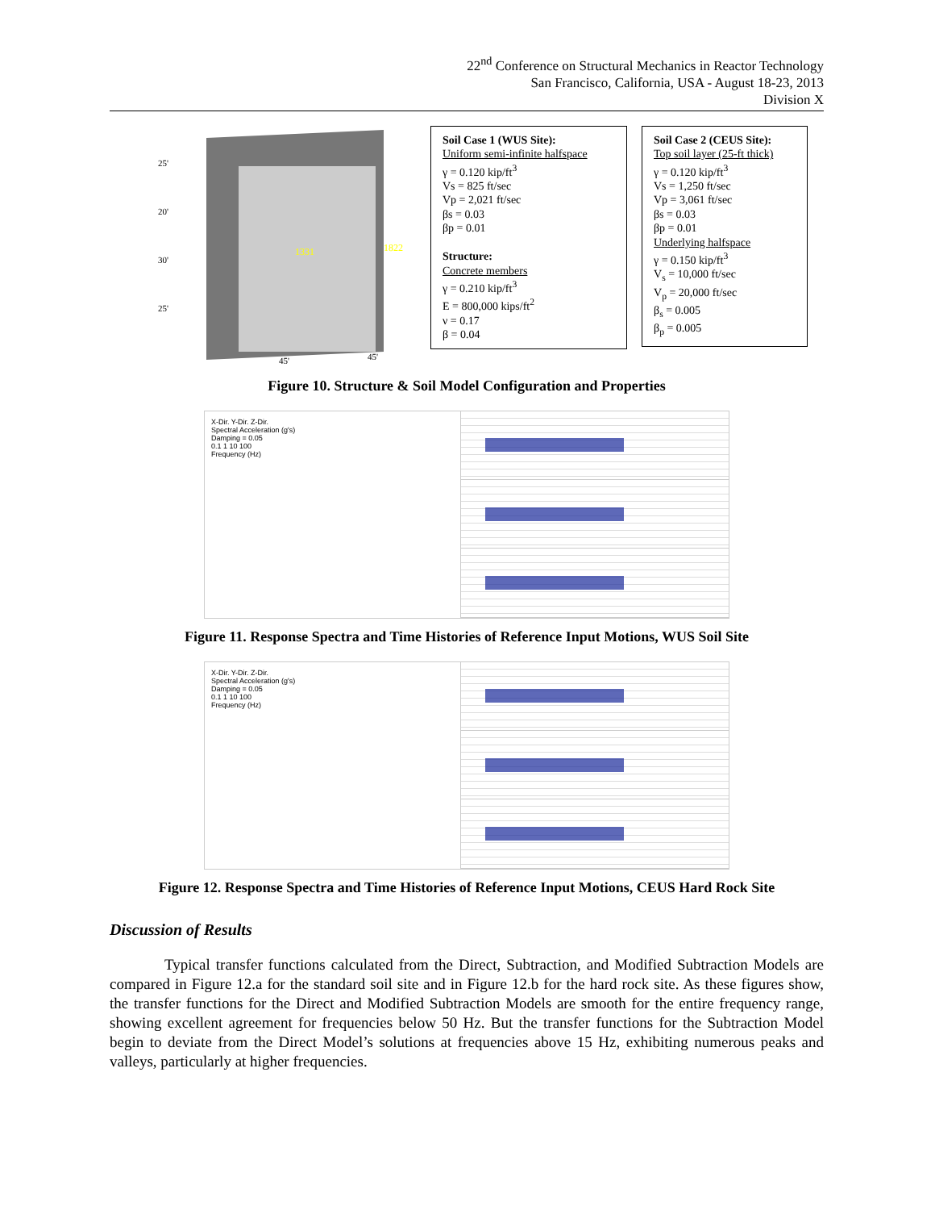22<sup>nd</sup> Conference on Structural Mechanics in Reactor Technology
San Francisco, California, USA - August 18-23, 2013
Division X
25'
20'
30'
25'
1331
1822
45'
45'
Soil Case 1 (WUS Site):
Uniform semi-infinite halfspace
γ = 0.120 kip/ft<sup>3</sup>
Vs = 825 ft/sec
Vp = 2,021 ft/sec
βs = 0.03
βp = 0.01
Structure:
Concrete members
γ = 0.210 kip/ft<sup>3</sup>
E = 800,000 kips/ft<sup>2</sup>
ν = 0.17
β = 0.04
Soil Case 2 (CEUS Site):
Top soil layer (25-ft thick)
γ = 0.120 kip/ft<sup>3</sup>
Vs = 1,250 ft/sec
Vp = 3,061 ft/sec
βs = 0.03
βp = 0.01
Underlying halfspace
γ = 0.150 kip/ft<sup>3</sup>
V<sub>s</sub> = 10,000 ft/sec
V<sub>p</sub> = 20,000 ft/sec
β<sub>s</sub> = 0.005
β<sub>p</sub> = 0.005
Figure 10. Structure & Soil Model Configuration and Properties
X-Dir. Y-Dir. Z-Dir.
Spectral Acceleration (g's)
Damping = 0.05
0.1 1 10 100
Frequency (Hz)
Figure 11. Response Spectra and Time Histories of Reference Input Motions, WUS Soil Site
X-Dir. Y-Dir. Z-Dir.
Spectral Acceleration (g's)
Damping = 0.05
0.1 1 10 100
Frequency (Hz)
Figure 12. Response Spectra and Time Histories of Reference Input Motions, CEUS Hard Rock Site
Discussion of Results
Typical transfer functions calculated from the Direct, Subtraction, and Modified Subtraction Models are compared in Figure 12.a for the standard soil site and in Figure 12.b for the hard rock site. As these figures show, the transfer functions for the Direct and Modified Subtraction Models are smooth for the entire frequency range, showing excellent agreement for frequencies below 50 Hz. But the transfer functions for the Subtraction Model begin to deviate from the Direct Model’s solutions at frequencies above 15 Hz, exhibiting numerous peaks and valleys, particularly at higher frequencies.